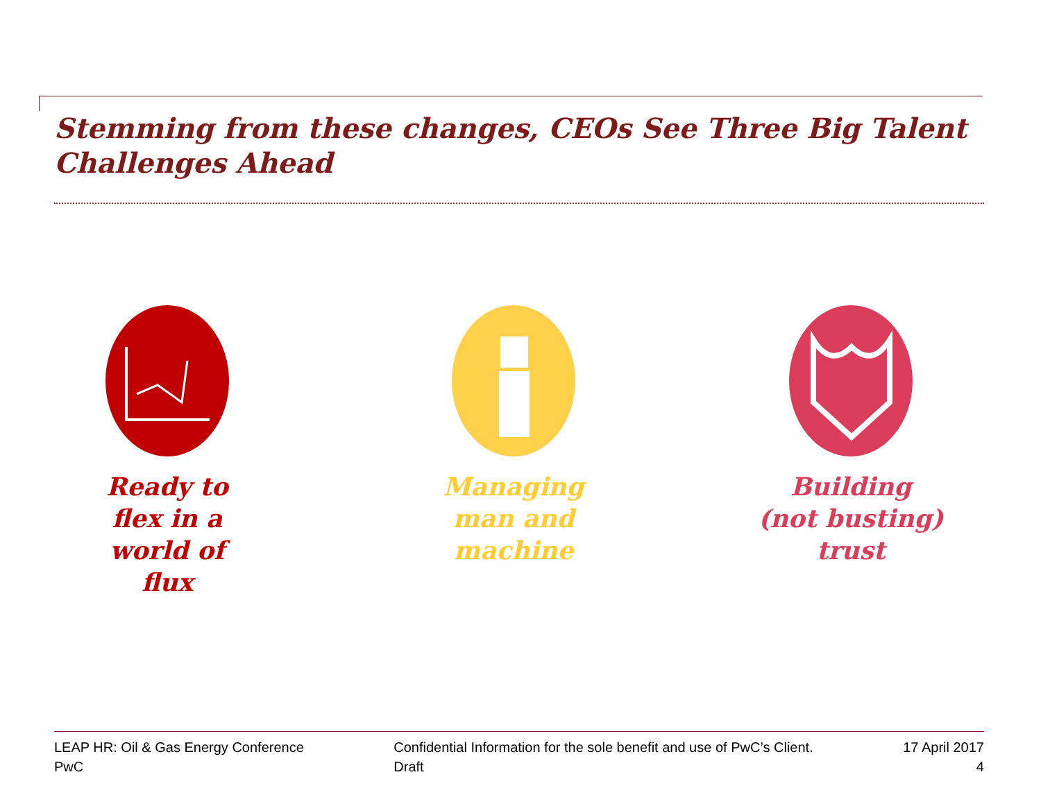Stemming from these changes, CEOs See Three Big Talent Challenges Ahead
Ready to
flex in a
world of
flux
Managing
man and
machine
Building
(not busting)
trust
LEAP HR: Oil & Gas Energy Conference
PwC
Confidential Information for the sole benefit and use of PwC’s Client.
Draft
17 April 2017
4